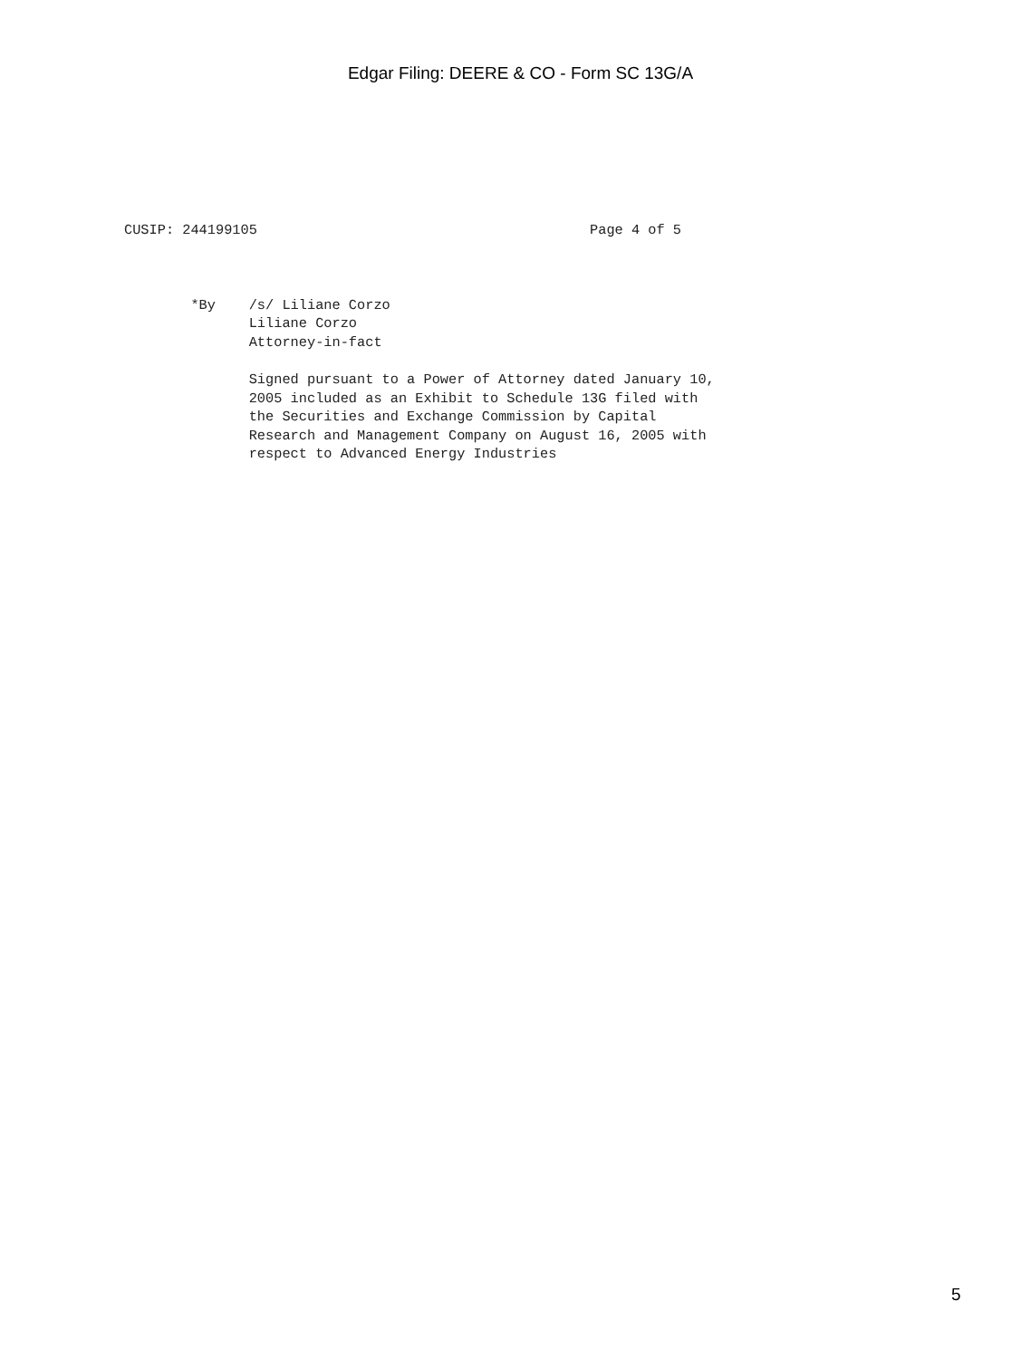Edgar Filing: DEERE & CO - Form SC 13G/A
CUSIP: 244199105                                        Page 4 of 5
        *By    /s/ Liliane Corzo
               Liliane Corzo
               Attorney-in-fact

               Signed pursuant to a Power of Attorney dated January 10,
               2005 included as an Exhibit to Schedule 13G filed with
               the Securities and Exchange Commission by Capital
               Research and Management Company on August 16, 2005 with
               respect to Advanced Energy Industries
5